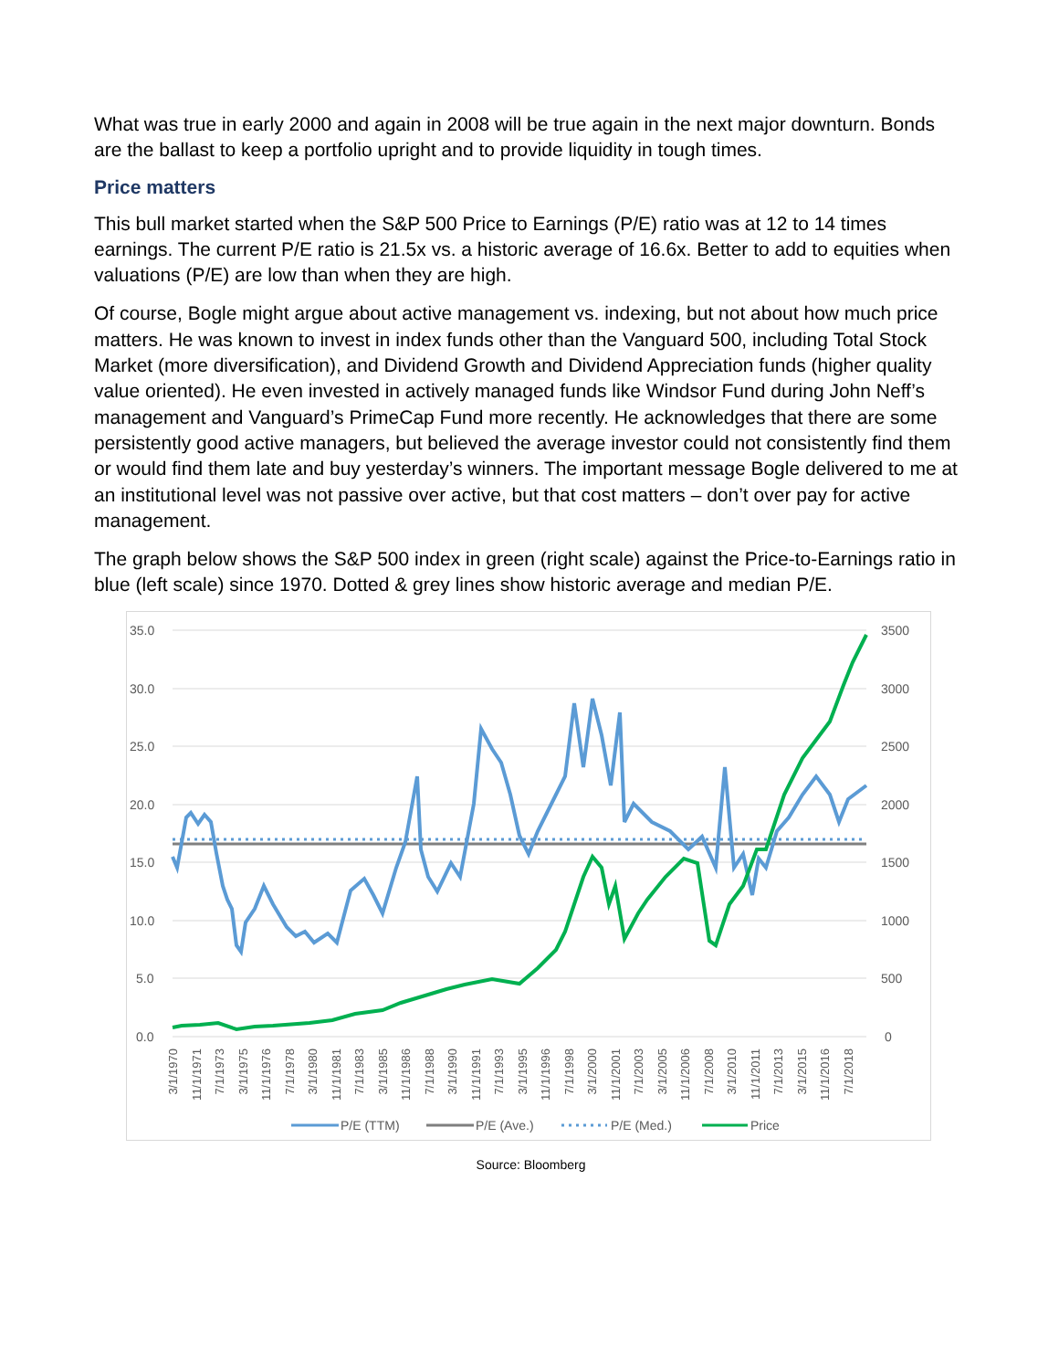What was true in early 2000 and again in 2008 will be true again in the next major downturn. Bonds are the ballast to keep a portfolio upright and to provide liquidity in tough times.
Price matters
This bull market started when the S&P 500 Price to Earnings (P/E) ratio was at 12 to 14 times earnings. The current P/E ratio is 21.5x vs. a historic average of 16.6x. Better to add to equities when valuations (P/E) are low than when they are high.
Of course, Bogle might argue about active management vs. indexing, but not about how much price matters. He was known to invest in index funds other than the Vanguard 500, including Total Stock Market (more diversification), and Dividend Growth and Dividend Appreciation funds (higher quality value oriented). He even invested in actively managed funds like Windsor Fund during John Neff’s management and Vanguard’s PrimeCap Fund more recently. He acknowledges that there are some persistently good active managers, but believed the average investor could not consistently find them or would find them late and buy yesterday’s winners. The important message Bogle delivered to me at an institutional level was not passive over active, but that cost matters – don’t over pay for active management.
The graph below shows the S&P 500 index in green (right scale) against the Price-to-Earnings ratio in blue (left scale) since 1970. Dotted & grey lines show historic average and median P/E.
35.0
30.0
25.0
20.0
15.0
10.0
5.0
0.0
3500
3000
2500
2000
1500
1000
500
0
3/1/1970
11/1/1971
7/1/1973
3/1/1975
11/1/1976
7/1/1978
3/1/1980
11/1/1981
7/1/1983
3/1/1985
11/1/1986
7/1/1988
3/1/1990
11/1/1991
7/1/1993
3/1/1995
11/1/1996
7/1/1998
3/1/2000
11/1/2001
7/1/2003
3/1/2005
11/1/2006
7/1/2008
3/1/2010
11/1/2011
7/1/2013
3/1/2015
11/1/2016
7/1/2018
P/E (TTM)
P/E (Ave.)
P/E (Med.)
Price
Source: Bloomberg